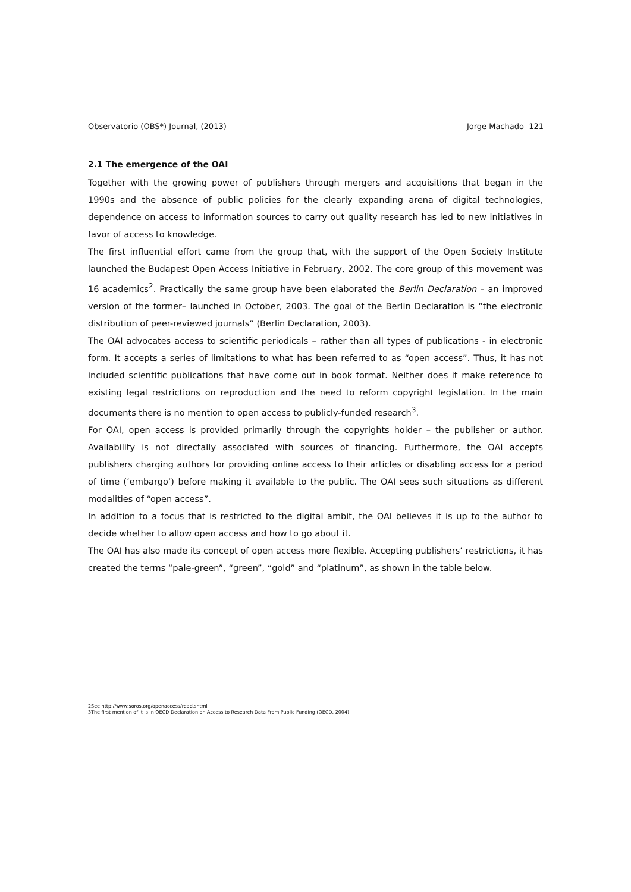Observatorio (OBS*) Journal, (2013) Jorge Machado 121
2.1 The emergence of the OAI
Together with the growing power of publishers through mergers and acquisitions that began in the 1990s and the absence of public policies for the clearly expanding arena of digital technologies, dependence on access to information sources to carry out quality research has led to new initiatives in favor of access to knowledge.
The first influential effort came from the group that, with the support of the Open Society Institute launched the Budapest Open Access Initiative in February, 2002. The core group of this movement was 16 academics<sup>2</sup>. Practically the same group have been elaborated the Berlin Declaration – an improved version of the former– launched in October, 2003. The goal of the Berlin Declaration is “the electronic distribution of peer-reviewed journals” (Berlin Declaration, 2003).
The OAI advocates access to scientific periodicals – rather than all types of publications - in electronic form. It accepts a series of limitations to what has been referred to as “open access”. Thus, it has not included scientific publications that have come out in book format. Neither does it make reference to existing legal restrictions on reproduction and the need to reform copyright legislation. In the main documents there is no mention to open access to publicly-funded research<sup>3</sup>.
For OAI, open access is provided primarily through the copyrights holder – the publisher or author. Availability is not directally associated with sources of financing. Furthermore, the OAI accepts publishers charging authors for providing online access to their articles or disabling access for a period of time (‘embargo’) before making it available to the public. The OAI sees such situations as different modalities of “open access”.
In addition to a focus that is restricted to the digital ambit, the OAI believes it is up to the author to decide whether to allow open access and how to go about it.
The OAI has also made its concept of open access more flexible. Accepting publishers’ restrictions, it has created the terms “pale-green”, “green”, “gold” and “platinum”, as shown in the table below.
2See http://www.soros.org/openaccess/read.shtml
3The first mention of it is in OECD Declaration on Access to Research Data From Public Funding (OECD, 2004).